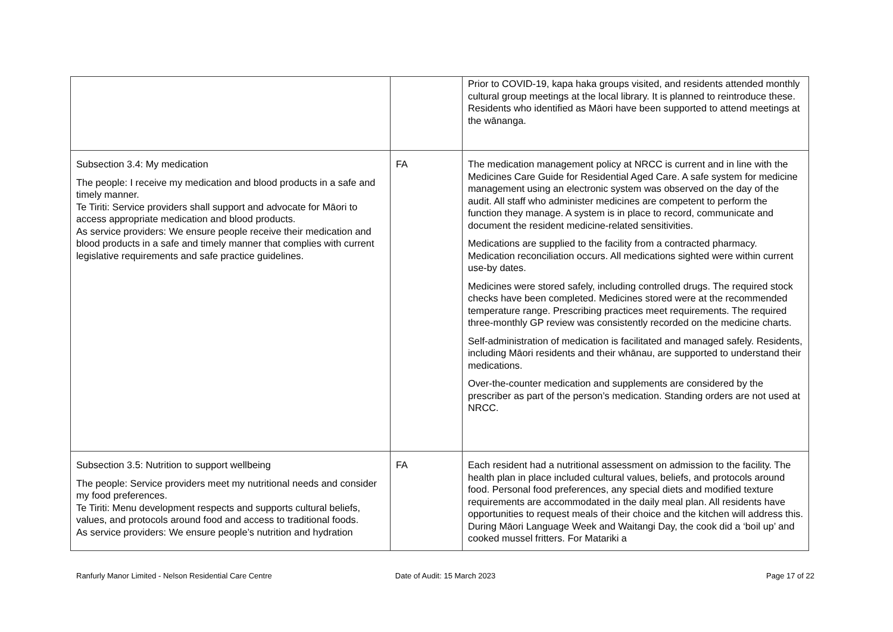| | | Prior to COVID-19, kapa haka groups visited, and residents attended monthly cultural group meetings at the local library. It is planned to reintroduce these. Residents who identified as Māori have been supported to attend meetings at the wānanga. |
| Subsection 3.4: My medication The people: I receive my medication and blood products in a safe and timely manner. Te Tiriti: Service providers shall support and advocate for Māori to access appropriate medication and blood products. As service providers: We ensure people receive their medication and blood products in a safe and timely manner that complies with current legislative requirements and safe practice guidelines. | FA | The medication management policy at NRCC is current and in line with the Medicines Care Guide for Residential Aged Care. A safe system for medicine management using an electronic system was observed on the day of the audit. All staff who administer medicines are competent to perform the function they manage. A system is in place to record, communicate and document the resident medicine-related sensitivities. Medications are supplied to the facility from a contracted pharmacy. Medication reconciliation occurs. All medications sighted were within current use-by dates. Medicines were stored safely, including controlled drugs. The required stock checks have been completed. Medicines stored were at the recommended temperature range. Prescribing practices meet requirements. The required three-monthly GP review was consistently recorded on the medicine charts. Self-administration of medication is facilitated and managed safely. Residents, including Māori residents and their whānau, are supported to understand their medications. Over-the-counter medication and supplements are considered by the prescriber as part of the person’s medication. Standing orders are not used at NRCC. |
| Subsection 3.5: Nutrition to support wellbeing The people: Service providers meet my nutritional needs and consider my food preferences. Te Tiriti: Menu development respects and supports cultural beliefs, values, and protocols around food and access to traditional foods. As service providers: We ensure people’s nutrition and hydration | FA | Each resident had a nutritional assessment on admission to the facility. The health plan in place included cultural values, beliefs, and protocols around food. Personal food preferences, any special diets and modified texture requirements are accommodated in the daily meal plan. All residents have opportunities to request meals of their choice and the kitchen will address this. During Māori Language Week and Waitangi Day, the cook did a ‘boil up’ and cooked mussel fritters. For Matariki a |
Ranfurly Manor Limited - Nelson Residential Care Centre
Date of Audit: 15 March 2023 Page 17 of 22